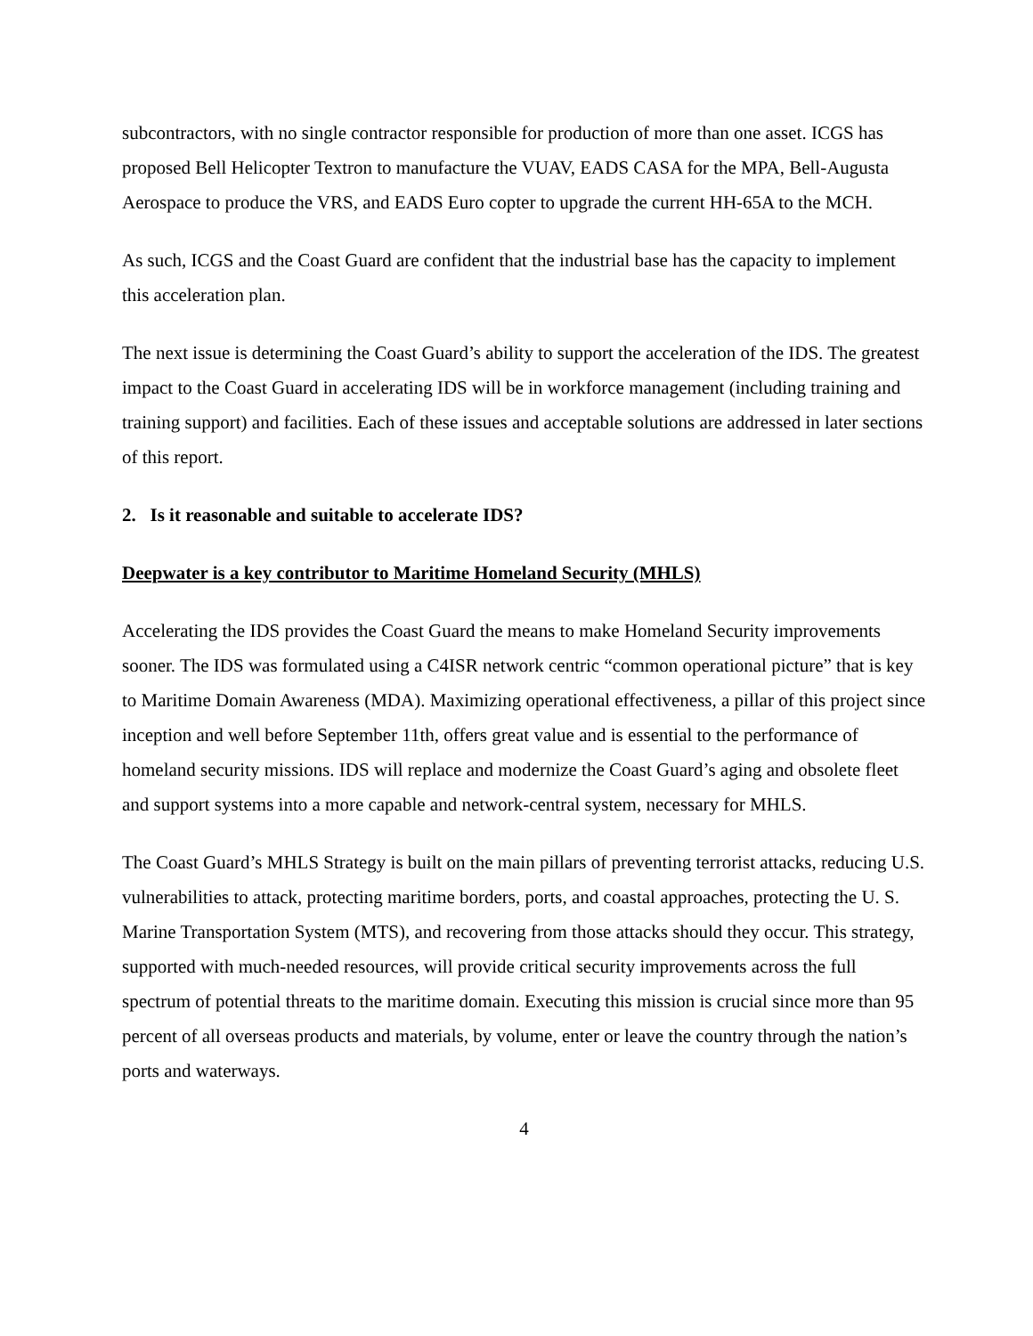subcontractors, with no single contractor responsible for production of more than one asset. ICGS has proposed Bell Helicopter Textron to manufacture the VUAV, EADS CASA for the MPA, Bell-Augusta Aerospace to produce the VRS, and EADS Euro copter to upgrade the current HH-65A to the MCH.
As such, ICGS and the Coast Guard are confident that the industrial base has the capacity to implement this acceleration plan.
The next issue is determining the Coast Guard’s ability to support the acceleration of the IDS. The greatest impact to the Coast Guard in accelerating IDS will be in workforce management (including training and training support) and facilities. Each of these issues and acceptable solutions are addressed in later sections of this report.
2. Is it reasonable and suitable to accelerate IDS?
Deepwater is a key contributor to Maritime Homeland Security (MHLS)
Accelerating the IDS provides the Coast Guard the means to make Homeland Security improvements sooner. The IDS was formulated using a C4ISR network centric “common operational picture” that is key to Maritime Domain Awareness (MDA). Maximizing operational effectiveness, a pillar of this project since inception and well before September 11th, offers great value and is essential to the performance of homeland security missions. IDS will replace and modernize the Coast Guard’s aging and obsolete fleet and support systems into a more capable and network-central system, necessary for MHLS.
The Coast Guard’s MHLS Strategy is built on the main pillars of preventing terrorist attacks, reducing U.S. vulnerabilities to attack, protecting maritime borders, ports, and coastal approaches, protecting the U. S. Marine Transportation System (MTS), and recovering from those attacks should they occur. This strategy, supported with much-needed resources, will provide critical security improvements across the full spectrum of potential threats to the maritime domain. Executing this mission is crucial since more than 95 percent of all overseas products and materials, by volume, enter or leave the country through the nation’s ports and waterways.
4